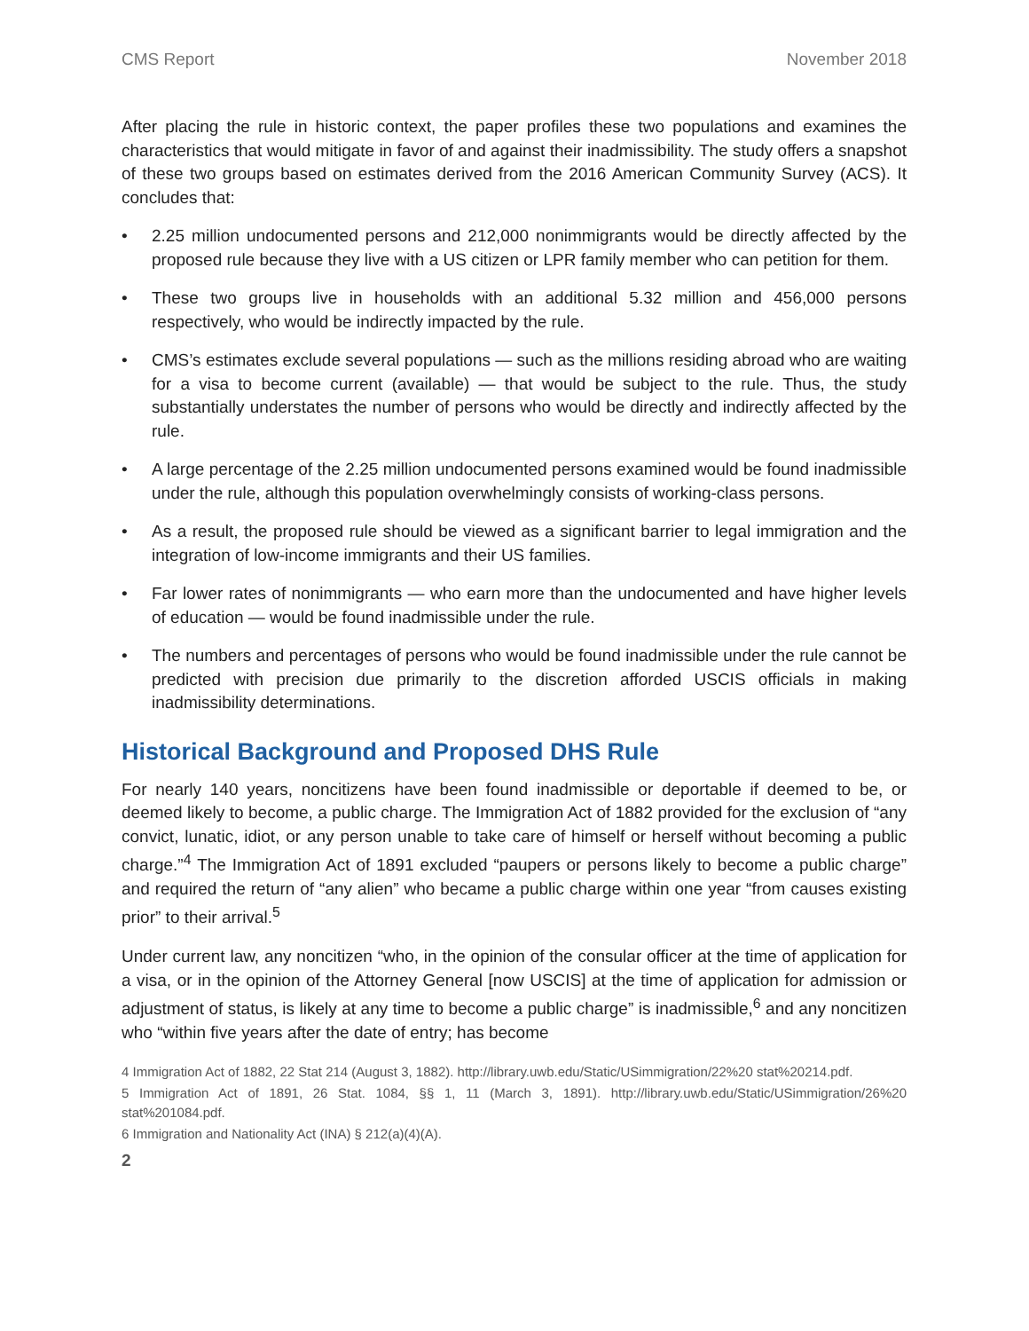CMS Report November 2018
After placing the rule in historic context, the paper profiles these two populations and examines the characteristics that would mitigate in favor of and against their inadmissibility. The study offers a snapshot of these two groups based on estimates derived from the 2016 American Community Survey (ACS). It concludes that:
• 2.25 million undocumented persons and 212,000 nonimmigrants would be directly affected by the proposed rule because they live with a US citizen or LPR family member who can petition for them.
• These two groups live in households with an additional 5.32 million and 456,000 persons respectively, who would be indirectly impacted by the rule.
• CMS’s estimates exclude several populations — such as the millions residing abroad who are waiting for a visa to become current (available) — that would be subject to the rule. Thus, the study substantially understates the number of persons who would be directly and indirectly affected by the rule.
• A large percentage of the 2.25 million undocumented persons examined would be found inadmissible under the rule, although this population overwhelmingly consists of working-class persons.
• As a result, the proposed rule should be viewed as a significant barrier to legal immigration and the integration of low-income immigrants and their US families.
• Far lower rates of nonimmigrants — who earn more than the undocumented and have higher levels of education — would be found inadmissible under the rule.
• The numbers and percentages of persons who would be found inadmissible under the rule cannot be predicted with precision due primarily to the discretion afforded USCIS officials in making inadmissibility determinations.
Historical Background and Proposed DHS Rule
For nearly 140 years, noncitizens have been found inadmissible or deportable if deemed to be, or deemed likely to become, a public charge. The Immigration Act of 1882 provided for the exclusion of “any convict, lunatic, idiot, or any person unable to take care of himself or herself without becoming a public charge.”<sup>4</sup> The Immigration Act of 1891 excluded “paupers or persons likely to become a public charge” and required the return of “any alien” who became a public charge within one year “from causes existing prior” to their arrival.<sup>5</sup>
Under current law, any noncitizen “who, in the opinion of the consular officer at the time of application for a visa, or in the opinion of the Attorney General [now USCIS] at the time of application for admission or adjustment of status, is likely at any time to become a public charge” is inadmissible,<sup>6</sup> and any noncitizen who “within five years after the date of entry; has become
4 Immigration Act of 1882, 22 Stat 214 (August 3, 1882). http://library.uwb.edu/Static/USimmigration/22%20 stat%20214.pdf.
5 Immigration Act of 1891, 26 Stat. 1084, §§ 1, 11 (March 3, 1891). http://library.uwb.edu/Static/USimmigration/26%20 stat%201084.pdf.
6 Immigration and Nationality Act (INA) § 212(a)(4)(A).
2